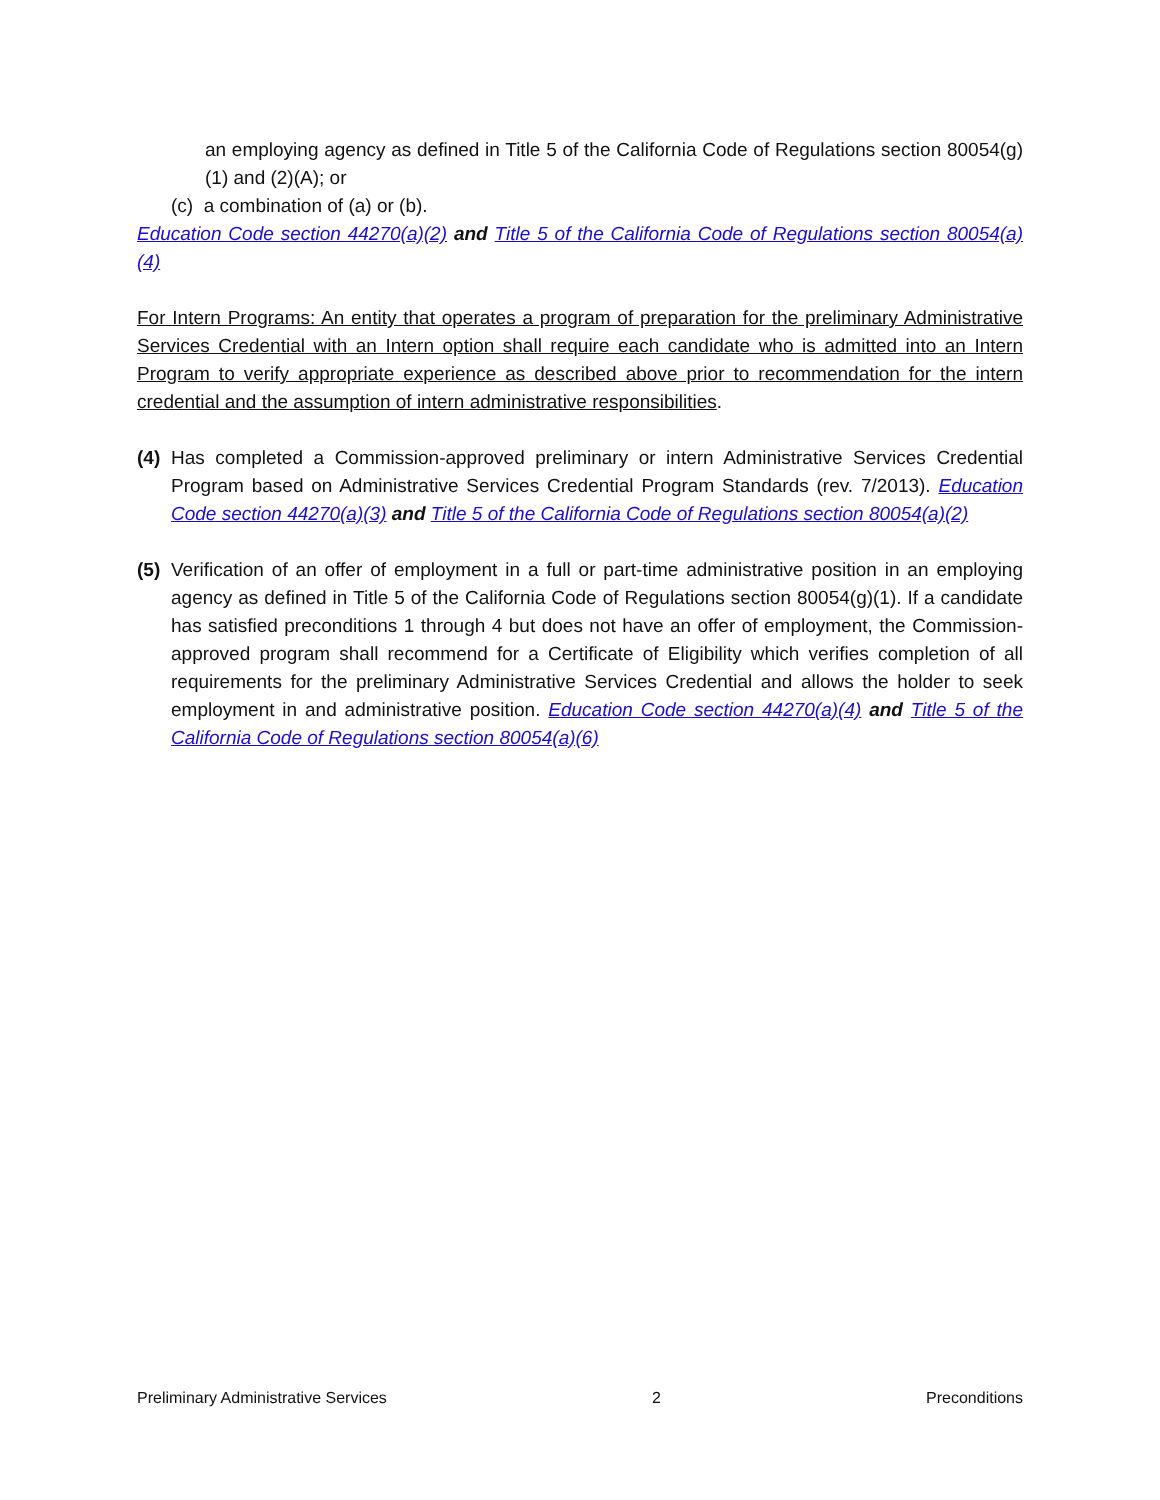an employing agency as defined in Title 5 of the California Code of Regulations section 80054(g)(1) and (2)(A); or
(c) a combination of (a) or (b).
Education Code section 44270(a)(2) and Title 5 of the California Code of Regulations section 80054(a)(4)
For Intern Programs: An entity that operates a program of preparation for the preliminary Administrative Services Credential with an Intern option shall require each candidate who is admitted into an Intern Program to verify appropriate experience as described above prior to recommendation for the intern credential and the assumption of intern administrative responsibilities.
(4)
Has completed a Commission-approved preliminary or intern Administrative Services Credential Program based on Administrative Services Credential Program Standards (rev. 7/2013). Education Code section 44270(a)(3) and Title 5 of the California Code of Regulations section 80054(a)(2)
(5)
Verification of an offer of employment in a full or part-time administrative position in an employing agency as defined in Title 5 of the California Code of Regulations section 80054(g)(1). If a candidate has satisfied preconditions 1 through 4 but does not have an offer of employment, the Commission-approved program shall recommend for a Certificate of Eligibility which verifies completion of all requirements for the preliminary Administrative Services Credential and allows the holder to seek employment in and administrative position. Education Code section 44270(a)(4) and Title 5 of the California Code of Regulations section 80054(a)(6)
Preliminary Administrative Services 2 Preconditions